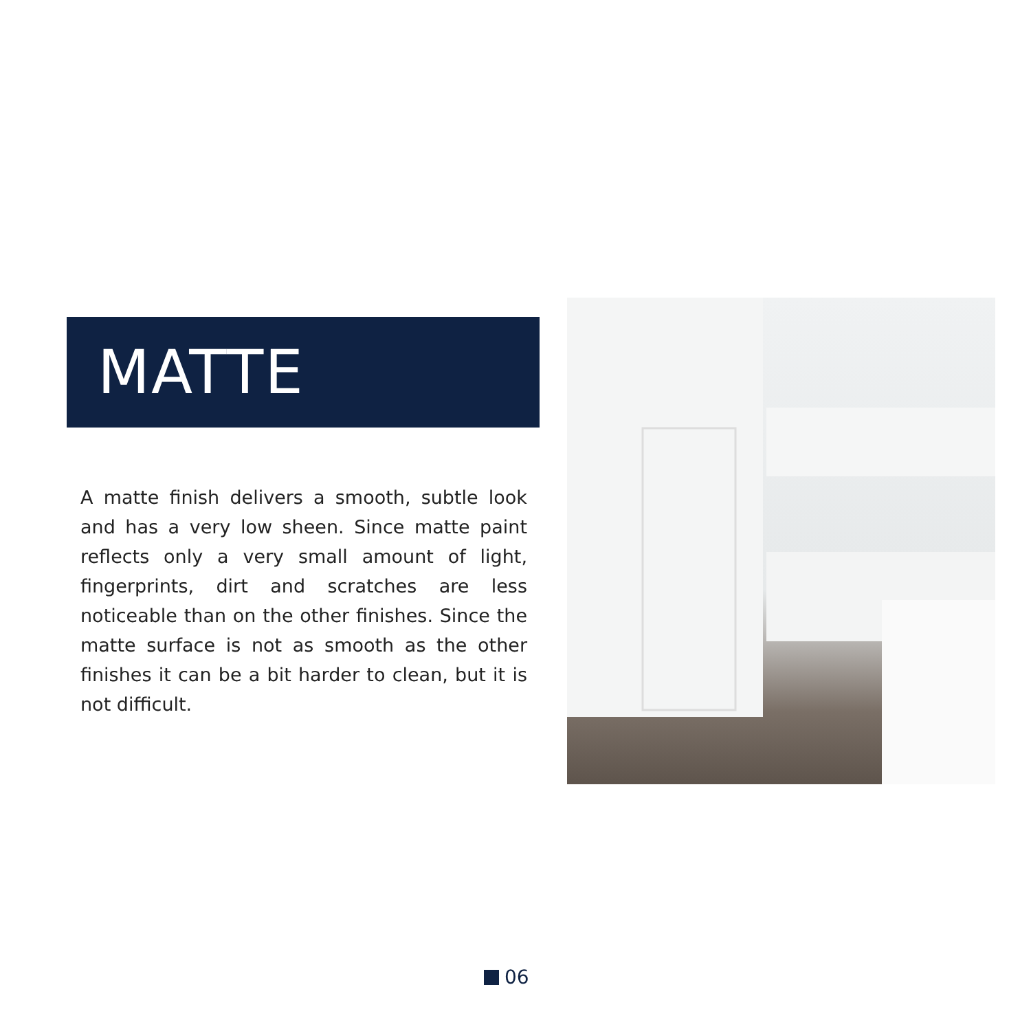MATTE
A matte finish delivers a smooth, subtle look and has a very low sheen. Since matte paint reflects only a very small amount of light, fingerprints, dirt and scratches are less noticeable than on the other finishes. Since the matte surface is not as smooth as the other finishes it can be a bit harder to clean, but it is not difficult.
06